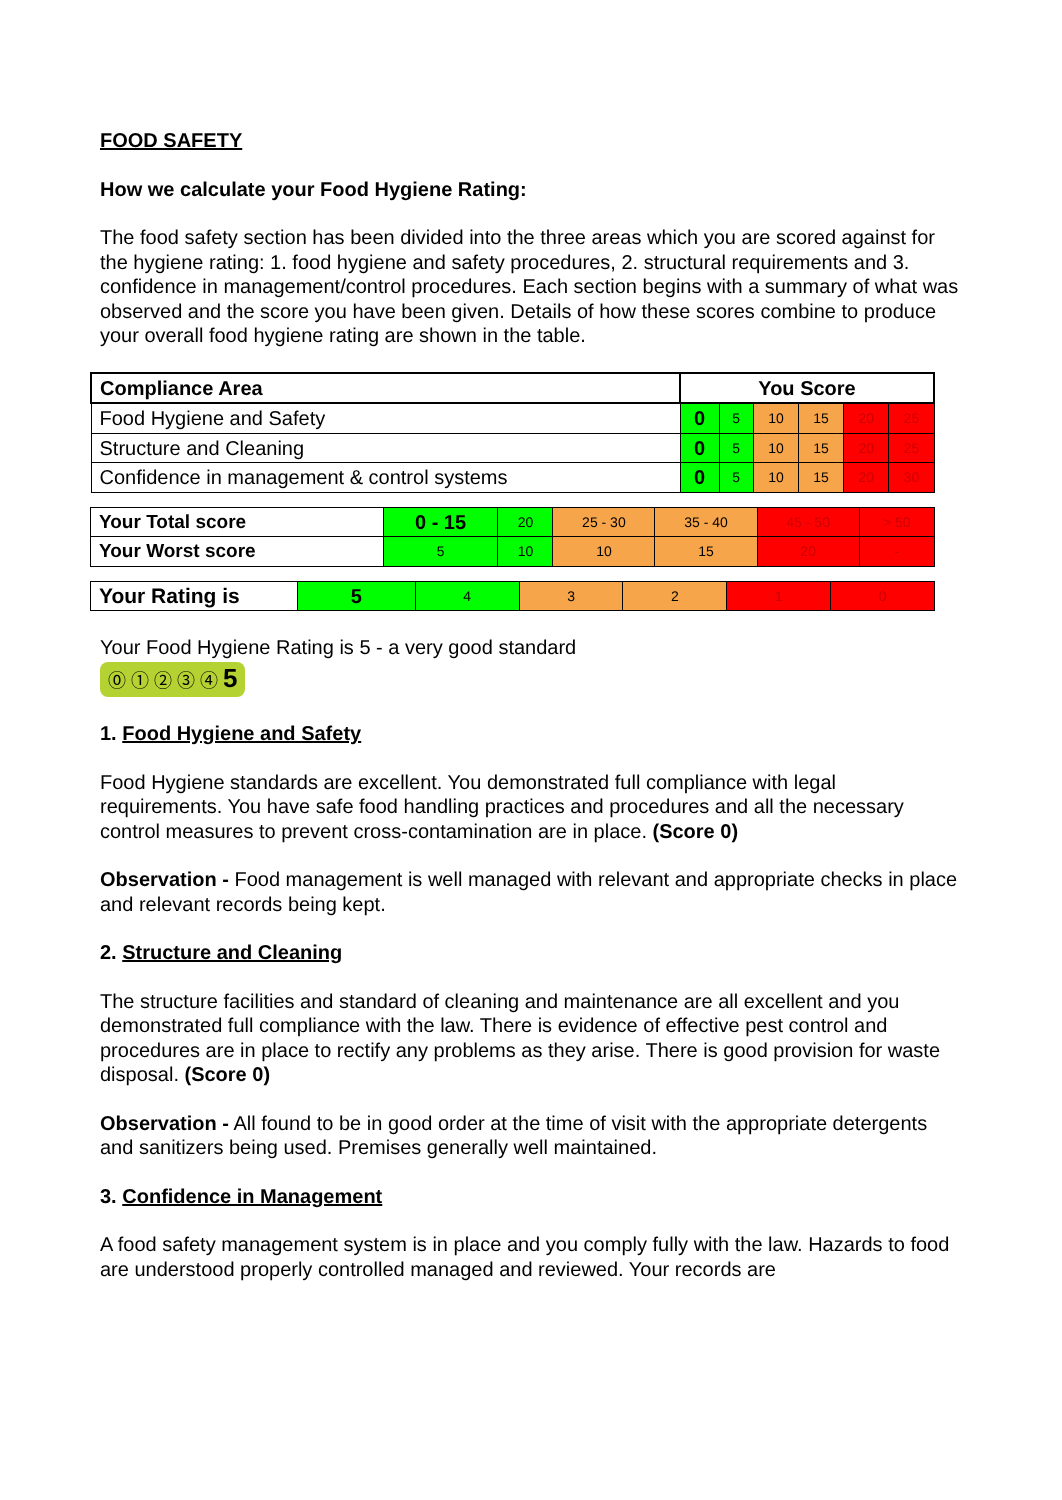FOOD SAFETY
How we calculate your Food Hygiene Rating:
The food safety section has been divided into the three areas which you are scored against for the hygiene rating: 1. food hygiene and safety procedures, 2. structural requirements and 3. confidence in management/control procedures. Each section begins with a summary of what was observed and the score you have been given. Details of how these scores combine to produce your overall food hygiene rating are shown in the table.
| Compliance Area | You Score | | | | | |
| --- | --- | --- | --- | --- | --- | --- |
| Food Hygiene and Safety | 0 | 5 | 10 | 15 | 20 | 25 |
| Structure and Cleaning | 0 | 5 | 10 | 15 | 20 | 25 |
| Confidence in management & control systems | 0 | 5 | 10 | 15 | 20 | 30 |
| Your Total score | 0 - 15 | 20 | 25 - 30 | 35 - 40 | 45 - 50 | > 50 |
| Your Worst score | 5 | 10 | 10 | 15 | 20 | - |
| Your Rating is | 5 | 4 | 3 | 2 | 1 | 0 |
Your Food Hygiene Rating is 5 - a very good standard
⓪ ① ② ③ ④ 5
1. Food Hygiene and Safety
Food Hygiene standards are excellent. You demonstrated full compliance with legal requirements. You have safe food handling practices and procedures and all the necessary control measures to prevent cross-contamination are in place. (Score 0)
Observation - Food management is well managed with relevant and appropriate checks in place and relevant records being kept.
2. Structure and Cleaning
The structure facilities and standard of cleaning and maintenance are all excellent and you demonstrated full compliance with the law. There is evidence of effective pest control and procedures are in place to rectify any problems as they arise. There is good provision for waste disposal. (Score 0)
Observation - All found to be in good order at the time of visit with the appropriate detergents and sanitizers being used. Premises generally well maintained.
3. Confidence in Management
A food safety management system is in place and you comply fully with the law. Hazards to food are understood properly controlled managed and reviewed. Your records are